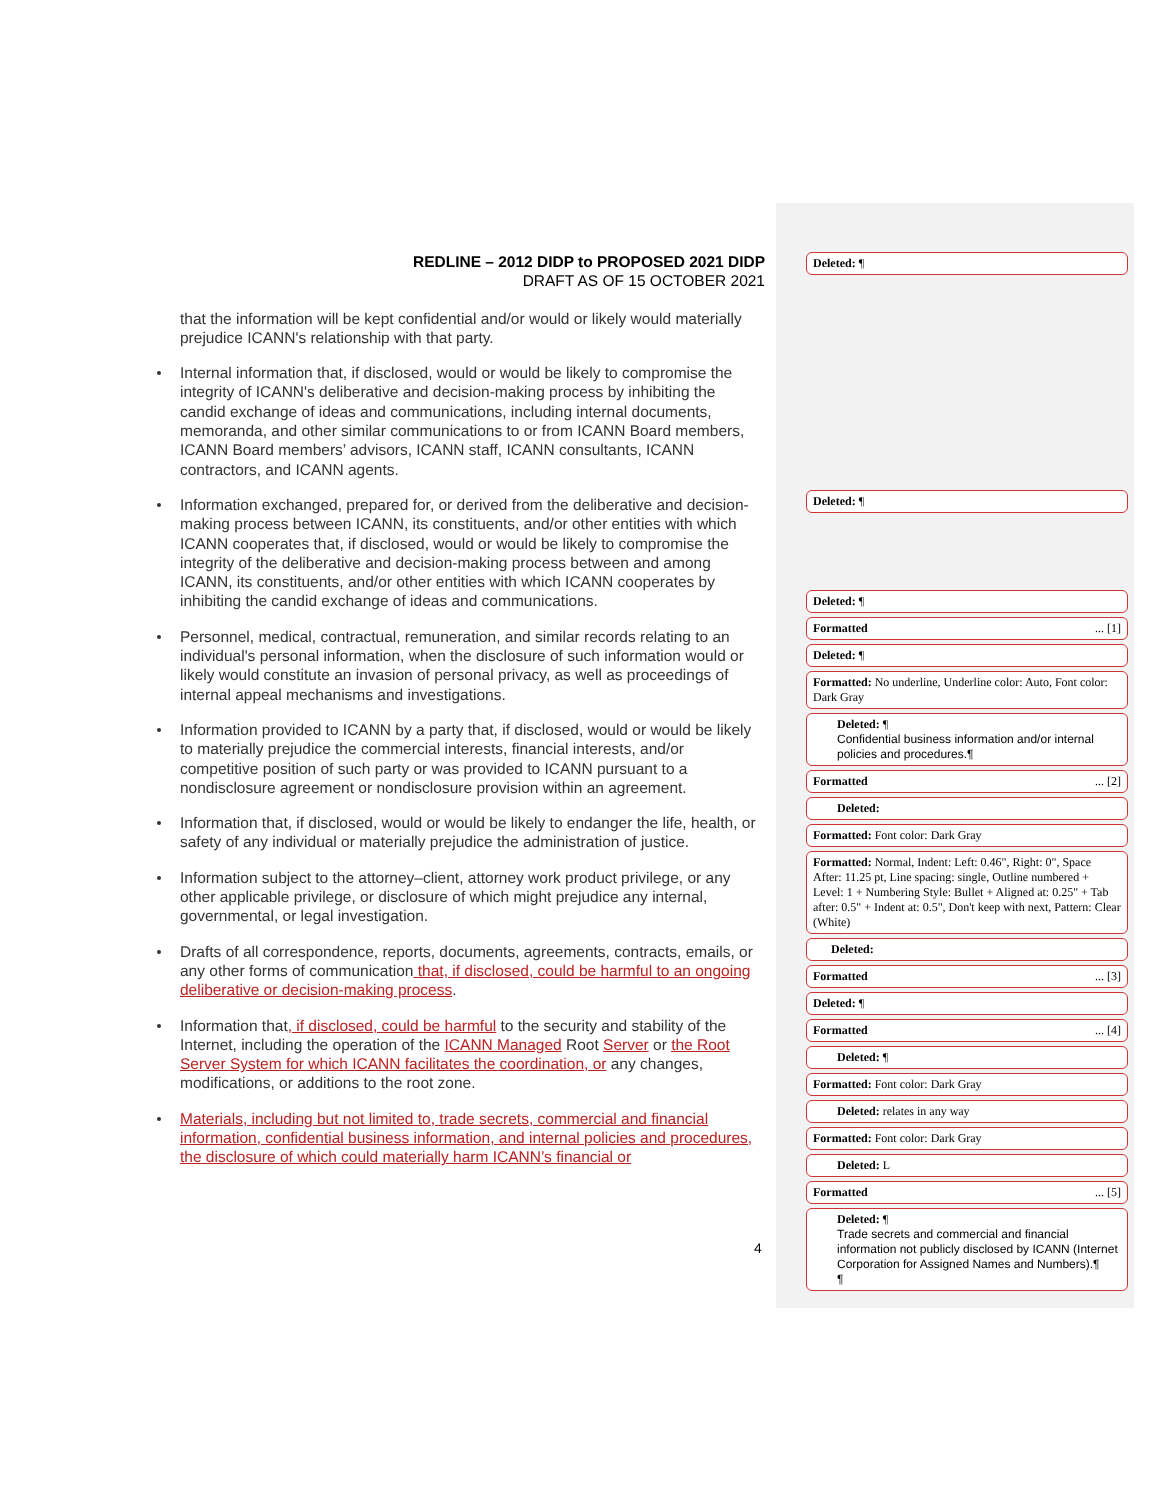REDLINE – 2012 DIDP to PROPOSED 2021 DIDP
DRAFT AS OF 15 OCTOBER 2021
that the information will be kept confidential and/or would or likely would materially prejudice ICANN's relationship with that party.
Internal information that, if disclosed, would or would be likely to compromise the integrity of ICANN's deliberative and decision-making process by inhibiting the candid exchange of ideas and communications, including internal documents, memoranda, and other similar communications to or from ICANN Board members, ICANN Board members’ advisors, ICANN staff, ICANN consultants, ICANN contractors, and ICANN agents.
Information exchanged, prepared for, or derived from the deliberative and decision-making process between ICANN, its constituents, and/or other entities with which ICANN cooperates that, if disclosed, would or would be likely to compromise the integrity of the deliberative and decision-making process between and among ICANN, its constituents, and/or other entities with which ICANN cooperates by inhibiting the candid exchange of ideas and communications.
Personnel, medical, contractual, remuneration, and similar records relating to an individual's personal information, when the disclosure of such information would or likely would constitute an invasion of personal privacy, as well as proceedings of internal appeal mechanisms and investigations.
Information provided to ICANN by a party that, if disclosed, would or would be likely to materially prejudice the commercial interests, financial interests, and/or competitive position of such party or was provided to ICANN pursuant to a nondisclosure agreement or nondisclosure provision within an agreement.
Information that, if disclosed, would or would be likely to endanger the life, health, or safety of any individual or materially prejudice the administration of justice.
Information subject to the attorney–client, attorney work product privilege, or any other applicable privilege, or disclosure of which might prejudice any internal, governmental, or legal investigation.
Drafts of all correspondence, reports, documents, agreements, contracts, emails, or any other forms of communication that, if disclosed, could be harmful to an ongoing deliberative or decision-making process.
Information that, if disclosed, could be harmful to the security and stability of the Internet, including the operation of the ICANN Managed Root Server or the Root Server System for which ICANN facilitates the coordination, or any changes, modifications, or additions to the root zone.
Materials, including but not limited to, trade secrets, commercial and financial information, confidential business information, and internal policies and procedures, the disclosure of which could materially harm ICANN’s financial or
4
Deleted: ¶
Deleted: ¶
Deleted: ¶
Formatted ... [1]
Deleted: ¶
Formatted: No underline, Underline color: Auto, Font color: Dark Gray
Deleted: ¶
Confidential business information and/or internal policies and procedures.¶
Formatted ... [2]
Deleted:
Formatted: Font color: Dark Gray
Formatted: Normal, Indent: Left: 0.46", Right: 0", Space After: 11.25 pt, Line spacing: single, Outline numbered + Level: 1 + Numbering Style: Bullet + Aligned at: 0.25" + Tab after: 0.5" + Indent at: 0.5", Don't keep with next, Pattern: Clear (White)
Deleted:
Formatted ... [3]
Deleted: ¶
Formatted ... [4]
Deleted: ¶
Formatted: Font color: Dark Gray
Deleted: relates in any way
Formatted: Font color: Dark Gray
Deleted: L
Formatted ... [5]
Deleted: ¶
Trade secrets and commercial and financial information not publicly disclosed by ICANN (Internet Corporation for Assigned Names and Numbers).¶
¶